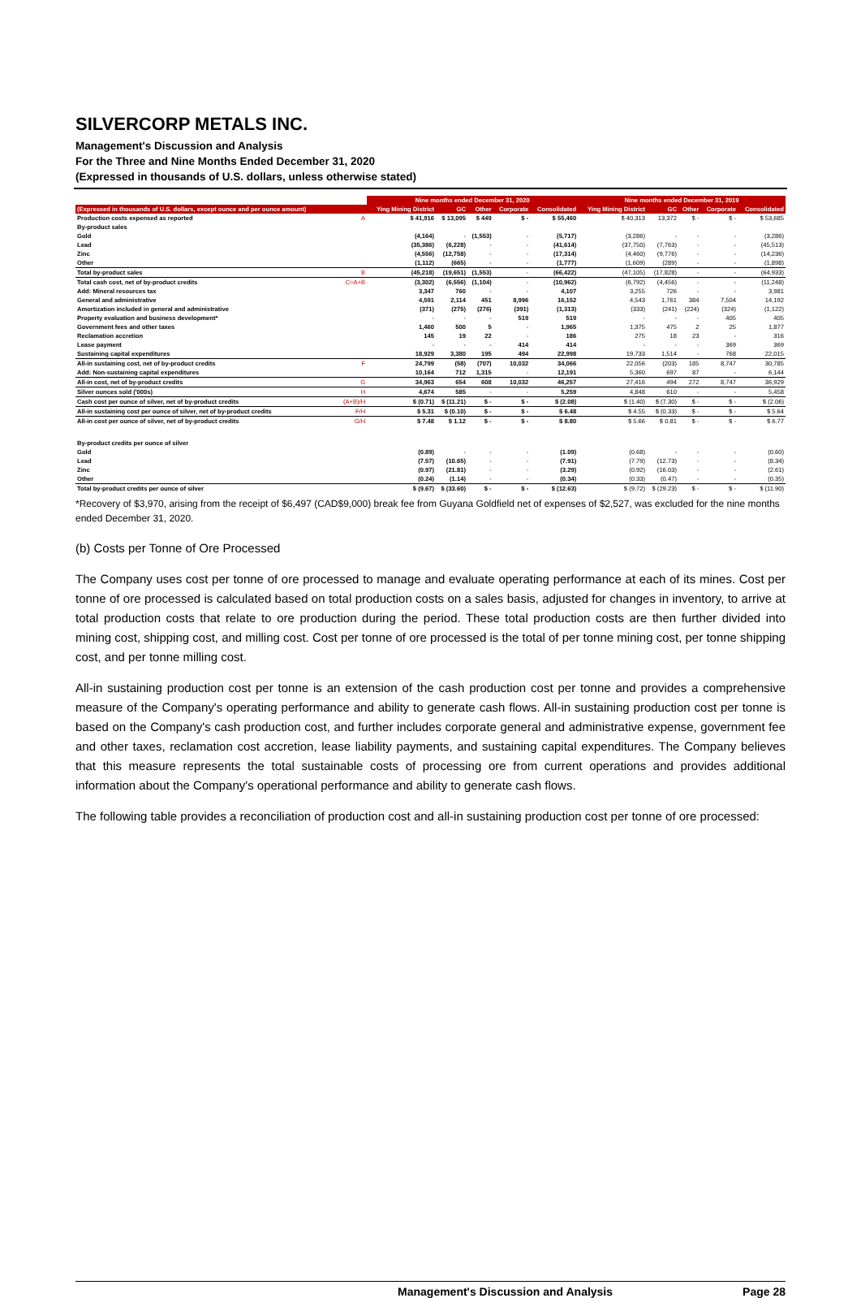SILVERCORP METALS INC.
Management's Discussion and Analysis
For the Three and Nine Months Ended December 31, 2020
(Expressed in thousands of U.S. dollars, unless otherwise stated)
| | | Nine months ended December 31, 2020 | | | | | Nine months ended December 31, 2019 | | | | |
| --- | --- | --- | --- | --- | --- | --- | --- | --- | --- | --- | --- |
| (Expressed in thousands of U.S. dollars, except ounce and per ounce amount) | | Ying Mining District | GC | Other | Corporate | Consolidated | Ying Mining District | GC | Other | Corporate | Consolidated |
| Production costs expensed as reported | A | $ 41,916 | $ 13,095 | $ 449 | $ - | $ 55,460 | $ 40,313 | 13,372 | $ - | $ - | $ 53,685 |
| By-product sales | | | | | | | | | | | |
| Gold | | (4,164) | - | (1,553) | - | (5,717) | (3,286) | - | - | - | (3,286) |
| Lead | | (35,386) | (6,228) | - | - | (41,614) | (37,750) | (7,763) | - | - | (45,513) |
| Zinc | | (4,556) | (12,758) | - | - | (17,314) | (4,460) | (9,776) | - | - | (14,236) |
| Other | | (1,112) | (665) | - | - | (1,777) | (1,609) | (289) | - | - | (1,898) |
| Total by-product sales | B | (45,218) | (19,651) | (1,553) | - | (66,422) | (47,105) | (17,828) | - | - | (64,933) |
| Total cash cost, net of by-product credits | C=A+B | (3,302) | (6,556) | (1,104) | - | (10,962) | (6,792) | (4,456) | - | - | (11,248) |
| Add: Mineral resources tax | | 3,347 | 760 | - | - | 4,107 | 3,255 | 726 | - | - | 3,981 |
| General and administrative | | 4,591 | 2,114 | 451 | 8,996 | 16,152 | 4,543 | 1,761 | 384 | 7,504 | 14,192 |
| Amortization included in general and administrative | | (371) | (275) | (276) | (391) | (1,313) | (333) | (241) | (224) | (324) | (1,122) |
| Property evaluation and business development* | | - | - | - | 519 | 519 | - | - | - | 405 | 405 |
| Government fees and other taxes | | 1,460 | 500 | 5 | - | 1,965 | 1,375 | 475 | 2 | 25 | 1,877 |
| Reclamation accretion | | 145 | 19 | 22 | - | 186 | 275 | 18 | 23 | - | 316 |
| Lease payment | | - | - | - | 414 | 414 | - | - | - | 369 | 369 |
| Sustaining capital expenditures | | 18,929 | 3,380 | 195 | 494 | 22,998 | 19,733 | 1,514 | - | 768 | 22,015 |
| All-in sustaining cost, net of by-product credits | F | 24,799 | (58) | (707) | 10,032 | 34,066 | 22,056 | (203) | 185 | 8,747 | 30,785 |
| Add: Non-sustaining capital expenditures | | 10,164 | 712 | 1,315 | - | 12,191 | 5,360 | 697 | 87 | - | 6,144 |
| All-in cost, net of by-product credits | G | 34,963 | 654 | 608 | 10,032 | 46,257 | 27,416 | 494 | 272 | 8,747 | 36,929 |
| Silver ounces sold ('000s) | H | 4,674 | 585 | - | - | 5,259 | 4,848 | 610 | - | - | 5,458 |
| Cash cost per ounce of silver, net of by-product credits | (A+B)/H | $ (0.71) | $ (11.21) | $ - | $ - | $ (2.08) | $ (1.40) | $ (7.30) | $ - | $ - | $ (2.06) |
| All-in sustaining cost per ounce of silver, net of by-product credits | F/H | $ 5.31 | $ (0.10) | $ - | $ - | $ 6.48 | $ 4.55 | $ (0.33) | $ - | $ - | $ 5.64 |
| All-in cost per ounce of silver, net of by-product credits | G/H | $ 7.48 | $ 1.12 | $ - | $ - | $ 8.80 | $ 5.66 | $ 0.81 | $ - | $ - | $ 6.77 |
| By-product credits per ounce of silver | | | | | | | | | | | |
| Gold | | (0.89) | - | - | - | (1.09) | (0.68) | - | - | - | (0.60) |
| Lead | | (7.57) | (10.65) | - | - | (7.91) | (7.79) | (12.73) | - | - | (8.34) |
| Zinc | | (0.97) | (21.81) | - | - | (3.29) | (0.92) | (16.03) | - | - | (2.61) |
| Other | | (0.24) | (1.14) | - | - | (0.34) | (0.33) | (0.47) | - | - | (0.35) |
| Total by-product credits per ounce of silver | | $ (9.67) | $ (33.60) | $ - | $ - | $ (12.63) | $ (9.72) | $ (29.23) | $ - | $ - | $ (11.90) |
*Recovery of $3,970, arising from the receipt of $6,497 (CAD$9,000) break fee from Guyana Goldfield net of expenses of $2,527, was excluded for the nine months ended December 31, 2020.
(b) Costs per Tonne of Ore Processed
The Company uses cost per tonne of ore processed to manage and evaluate operating performance at each of its mines. Cost per tonne of ore processed is calculated based on total production costs on a sales basis, adjusted for changes in inventory, to arrive at total production costs that relate to ore production during the period. These total production costs are then further divided into mining cost, shipping cost, and milling cost. Cost per tonne of ore processed is the total of per tonne mining cost, per tonne shipping cost, and per tonne milling cost.
All-in sustaining production cost per tonne is an extension of the cash production cost per tonne and provides a comprehensive measure of the Company's operating performance and ability to generate cash flows. All-in sustaining production cost per tonne is based on the Company's cash production cost, and further includes corporate general and administrative expense, government fee and other taxes, reclamation cost accretion, lease liability payments, and sustaining capital expenditures. The Company believes that this measure represents the total sustainable costs of processing ore from current operations and provides additional information about the Company's operational performance and ability to generate cash flows.
The following table provides a reconciliation of production cost and all-in sustaining production cost per tonne of ore processed:
Management's Discussion and Analysis Page 28